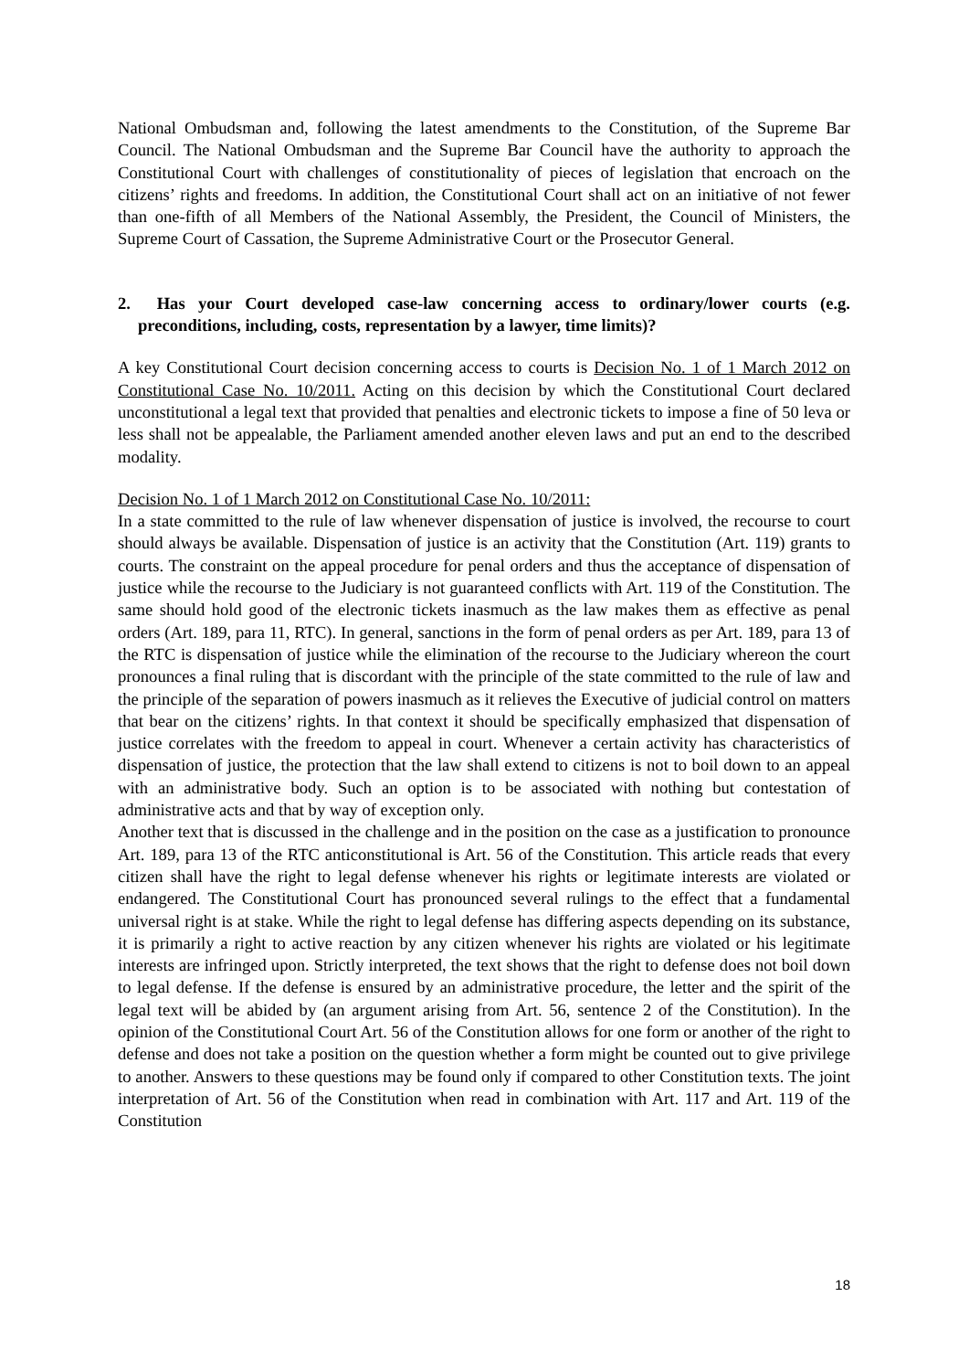National Ombudsman and, following the latest amendments to the Constitution, of the Supreme Bar Council. The National Ombudsman and the Supreme Bar Council have the authority to approach the Constitutional Court with challenges of constitutionality of pieces of legislation that encroach on the citizens’ rights and freedoms. In addition, the Constitutional Court shall act on an initiative of not fewer than one-fifth of all Members of the National Assembly, the President, the Council of Ministers, the Supreme Court of Cassation, the Supreme Administrative Court or the Prosecutor General.
2. Has your Court developed case-law concerning access to ordinary/lower courts (e.g. preconditions, including, costs, representation by a lawyer, time limits)?
A key Constitutional Court decision concerning access to courts is Decision No. 1 of 1 March 2012 on Constitutional Case No. 10/2011. Acting on this decision by which the Constitutional Court declared unconstitutional a legal text that provided that penalties and electronic tickets to impose a fine of 50 leva or less shall not be appealable, the Parliament amended another eleven laws and put an end to the described modality.
Decision No. 1 of 1 March 2012 on Constitutional Case No. 10/2011:
In a state committed to the rule of law whenever dispensation of justice is involved, the recourse to court should always be available. Dispensation of justice is an activity that the Constitution (Art. 119) grants to courts. The constraint on the appeal procedure for penal orders and thus the acceptance of dispensation of justice while the recourse to the Judiciary is not guaranteed conflicts with Art. 119 of the Constitution. The same should hold good of the electronic tickets inasmuch as the law makes them as effective as penal orders (Art. 189, para 11, RTC). In general, sanctions in the form of penal orders as per Art. 189, para 13 of the RTC is dispensation of justice while the elimination of the recourse to the Judiciary whereon the court pronounces a final ruling that is discordant with the principle of the state committed to the rule of law and the principle of the separation of powers inasmuch as it relieves the Executive of judicial control on matters that bear on the citizens’ rights. In that context it should be specifically emphasized that dispensation of justice correlates with the freedom to appeal in court. Whenever a certain activity has characteristics of dispensation of justice, the protection that the law shall extend to citizens is not to boil down to an appeal with an administrative body. Such an option is to be associated with nothing but contestation of administrative acts and that by way of exception only.
Another text that is discussed in the challenge and in the position on the case as a justification to pronounce Art. 189, para 13 of the RTC anticonstitutional is Art. 56 of the Constitution. This article reads that every citizen shall have the right to legal defense whenever his rights or legitimate interests are violated or endangered. The Constitutional Court has pronounced several rulings to the effect that a fundamental universal right is at stake. While the right to legal defense has differing aspects depending on its substance, it is primarily a right to active reaction by any citizen whenever his rights are violated or his legitimate interests are infringed upon. Strictly interpreted, the text shows that the right to defense does not boil down to legal defense. If the defense is ensured by an administrative procedure, the letter and the spirit of the legal text will be abided by (an argument arising from Art. 56, sentence 2 of the Constitution). In the opinion of the Constitutional Court Art. 56 of the Constitution allows for one form or another of the right to defense and does not take a position on the question whether a form might be counted out to give privilege to another. Answers to these questions may be found only if compared to other Constitution texts. The joint interpretation of Art. 56 of the Constitution when read in combination with Art. 117 and Art. 119 of the Constitution
18